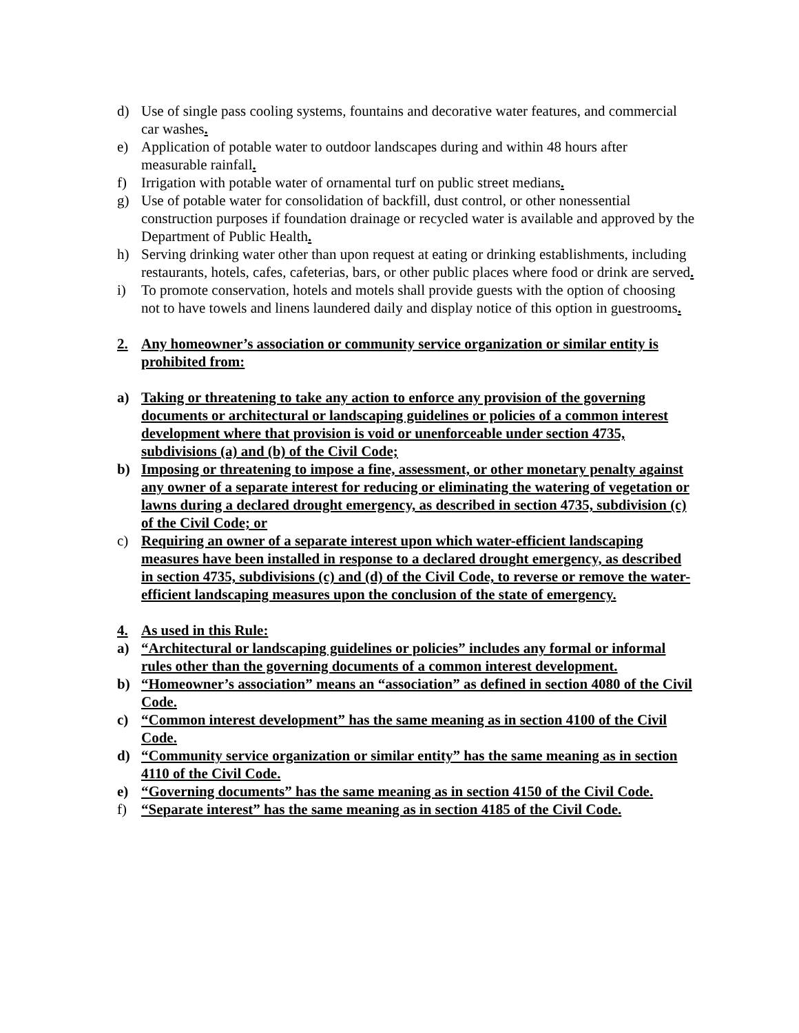d) Use of single pass cooling systems, fountains and decorative water features, and commercial car washes.
e) Application of potable water to outdoor landscapes during and within 48 hours after measurable rainfall.
f) Irrigation with potable water of ornamental turf on public street medians.
g) Use of potable water for consolidation of backfill, dust control, or other nonessential construction purposes if foundation drainage or recycled water is available and approved by the Department of Public Health.
h) Serving drinking water other than upon request at eating or drinking establishments, including restaurants, hotels, cafes, cafeterias, bars, or other public places where food or drink are served.
i) To promote conservation, hotels and motels shall provide guests with the option of choosing not to have towels and linens laundered daily and display notice of this option in guestrooms.
2. Any homeowner’s association or community service organization or similar entity is prohibited from:
a) Taking or threatening to take any action to enforce any provision of the governing documents or architectural or landscaping guidelines or policies of a common interest development where that provision is void or unenforceable under section 4735, subdivisions (a) and (b) of the Civil Code;
b) Imposing or threatening to impose a fine, assessment, or other monetary penalty against any owner of a separate interest for reducing or eliminating the watering of vegetation or lawns during a declared drought emergency, as described in section 4735, subdivision (c) of the Civil Code; or
c) Requiring an owner of a separate interest upon which water-efficient landscaping measures have been installed in response to a declared drought emergency, as described in section 4735, subdivisions (c) and (d) of the Civil Code, to reverse or remove the water-efficient landscaping measures upon the conclusion of the state of emergency.
4. As used in this Rule:
a) “Architectural or landscaping guidelines or policies” includes any formal or informal rules other than the governing documents of a common interest development.
b) “Homeowner’s association” means an “association” as defined in section 4080 of the Civil Code.
c) “Common interest development” has the same meaning as in section 4100 of the Civil Code.
d) “Community service organization or similar entity” has the same meaning as in section 4110 of the Civil Code.
e) “Governing documents” has the same meaning as in section 4150 of the Civil Code.
f) “Separate interest” has the same meaning as in section 4185 of the Civil Code.